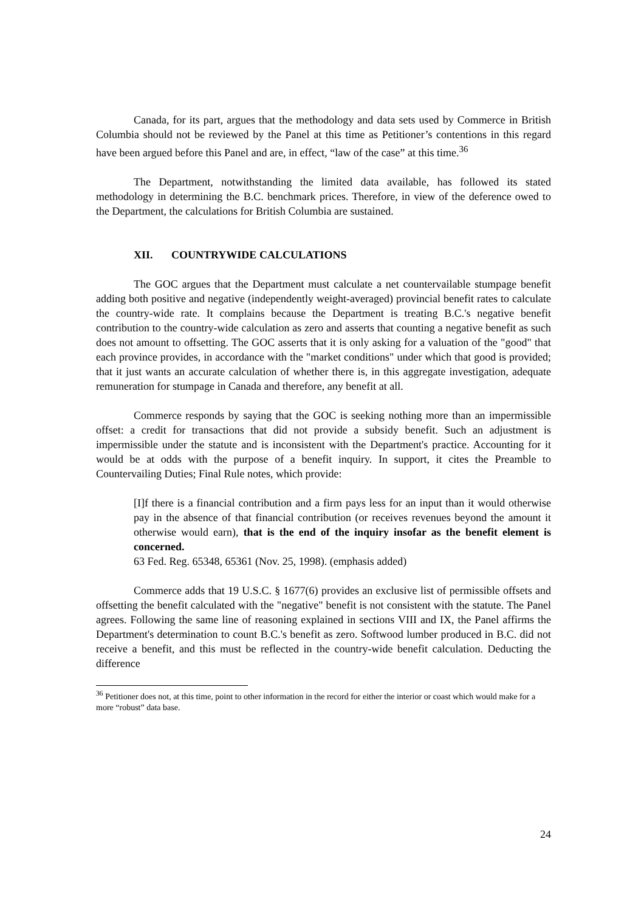Canada, for its part, argues that the methodology and data sets used by Commerce in British Columbia should not be reviewed by the Panel at this time as Petitioner’s contentions in this regard have been argued before this Panel and are, in effect, “law of the case” at this time.<sup>36</sup>
The Department, notwithstanding the limited data available, has followed its stated methodology in determining the B.C. benchmark prices. Therefore, in view of the deference owed to the Department, the calculations for British Columbia are sustained.
XII. COUNTRYWIDE CALCULATIONS
The GOC argues that the Department must calculate a net countervailable stumpage benefit adding both positive and negative (independently weight-averaged) provincial benefit rates to calculate the country-wide rate. It complains because the Department is treating B.C.'s negative benefit contribution to the country-wide calculation as zero and asserts that counting a negative benefit as such does not amount to offsetting. The GOC asserts that it is only asking for a valuation of the "good" that each province provides, in accordance with the "market conditions" under which that good is provided; that it just wants an accurate calculation of whether there is, in this aggregate investigation, adequate remuneration for stumpage in Canada and therefore, any benefit at all.
Commerce responds by saying that the GOC is seeking nothing more than an impermissible offset: a credit for transactions that did not provide a subsidy benefit. Such an adjustment is impermissible under the statute and is inconsistent with the Department's practice. Accounting for it would be at odds with the purpose of a benefit inquiry. In support, it cites the Preamble to Countervailing Duties; Final Rule notes, which provide:
[I]f there is a financial contribution and a firm pays less for an input than it would otherwise pay in the absence of that financial contribution (or receives revenues beyond the amount it otherwise would earn), that is the end of the inquiry insofar as the benefit element is concerned.
63 Fed. Reg. 65348, 65361 (Nov. 25, 1998). (emphasis added)
Commerce adds that 19 U.S.C. § 1677(6) provides an exclusive list of permissible offsets and offsetting the benefit calculated with the "negative" benefit is not consistent with the statute. The Panel agrees. Following the same line of reasoning explained in sections VIII and IX, the Panel affirms the Department's determination to count B.C.'s benefit as zero. Softwood lumber produced in B.C. did not receive a benefit, and this must be reflected in the country-wide benefit calculation. Deducting the difference
<sup>36</sup> Petitioner does not, at this time, point to other information in the record for either the interior or coast which would make for a more “robust” data base.
24